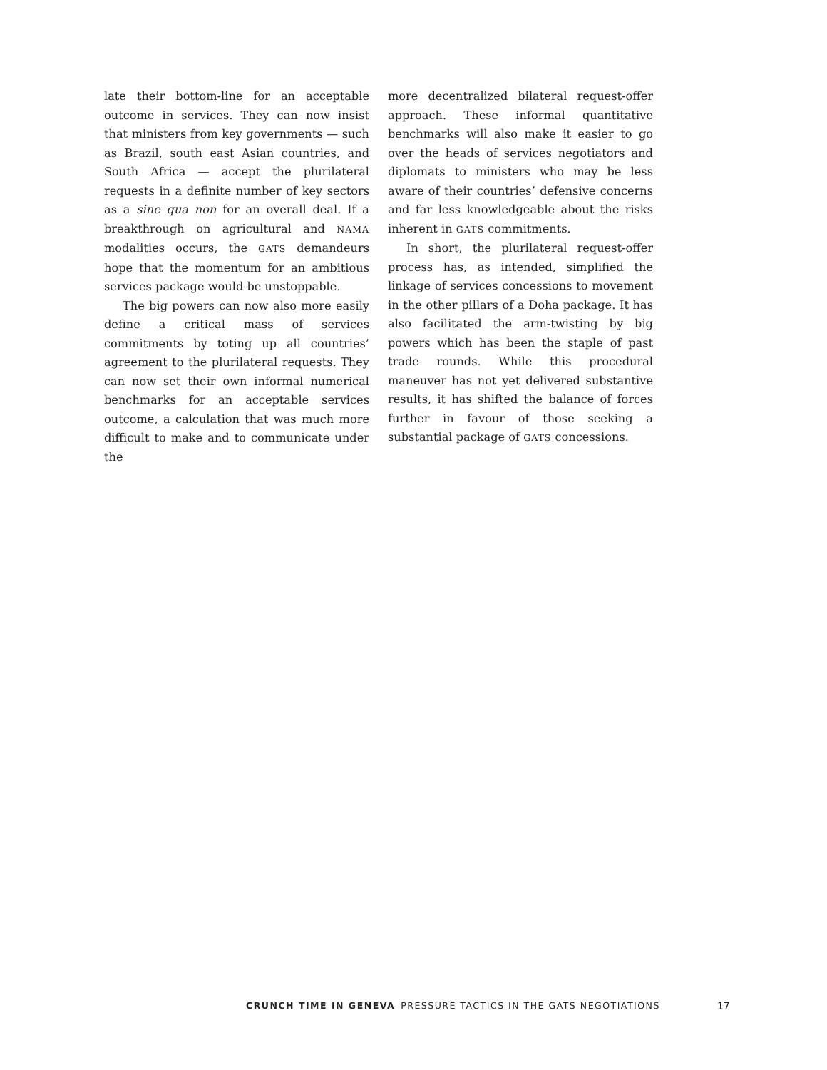late their bottom-line for an acceptable outcome in services. They can now insist that ministers from key governments — such as Brazil, south east Asian countries, and South Africa — accept the plurilateral requests in a definite number of key sectors as a sine qua non for an overall deal. If a breakthrough on agricultural and NAMA modalities occurs, the GATS demandeurs hope that the momentum for an ambitious services package would be unstoppable.
The big powers can now also more easily define a critical mass of services commitments by toting up all countries’ agreement to the plurilateral requests. They can now set their own informal numerical benchmarks for an acceptable services outcome, a calculation that was much more difficult to make and to communicate under the
more decentralized bilateral request-offer approach. These informal quantitative benchmarks will also make it easier to go over the heads of services negotiators and diplomats to ministers who may be less aware of their countries’ defensive concerns and far less knowledgeable about the risks inherent in GATS commitments.
In short, the plurilateral request-offer process has, as intended, simplified the linkage of services concessions to movement in the other pillars of a Doha package. It has also facilitated the arm-twisting by big powers which has been the staple of past trade rounds. While this procedural maneuver has not yet delivered substantive results, it has shifted the balance of forces further in favour of those seeking a substantial package of GATS concessions.
CRUNCH TIME IN GENEVA PRESSURE TACTICS IN THE GATS NEGOTIATIONS 17